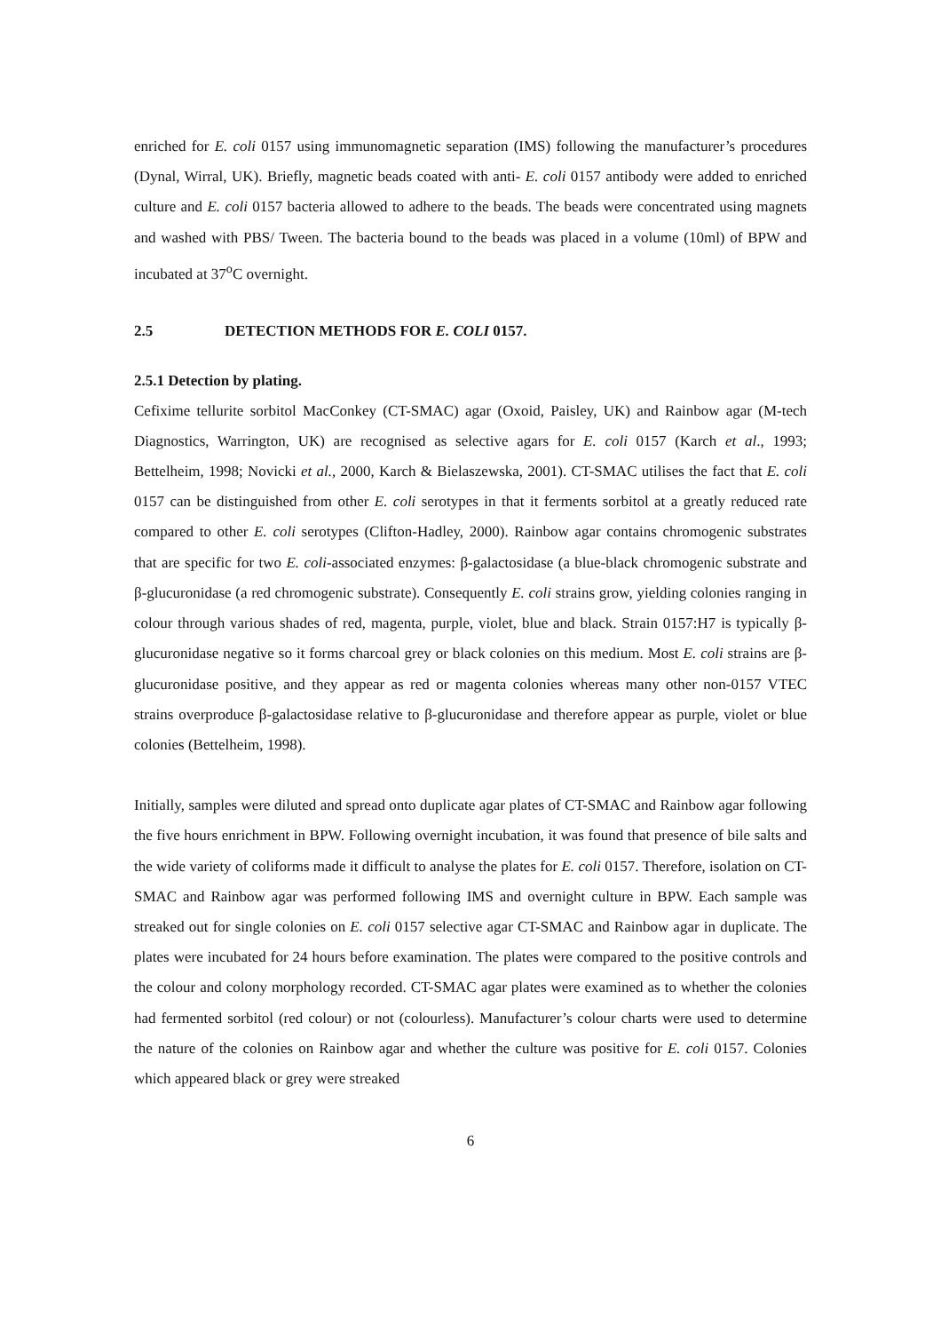enriched for E. coli 0157 using immunomagnetic separation (IMS) following the manufacturer’s procedures (Dynal, Wirral, UK). Briefly, magnetic beads coated with anti- E. coli 0157 antibody were added to enriched culture and E. coli 0157 bacteria allowed to adhere to the beads. The beads were concentrated using magnets and washed with PBS/ Tween. The bacteria bound to the beads was placed in a volume (10ml) of BPW and incubated at 37<sup>o</sup>C overnight.
2.5 DETECTION METHODS FOR E. COLI 0157.
2.5.1 Detection by plating.
Cefixime tellurite sorbitol MacConkey (CT-SMAC) agar (Oxoid, Paisley, UK) and Rainbow agar (M-tech Diagnostics, Warrington, UK) are recognised as selective agars for E. coli 0157 (Karch et al., 1993; Bettelheim, 1998; Novicki et al., 2000, Karch & Bielaszewska, 2001). CT-SMAC utilises the fact that E. coli 0157 can be distinguished from other E. coli serotypes in that it ferments sorbitol at a greatly reduced rate compared to other E. coli serotypes (Clifton-Hadley, 2000). Rainbow agar contains chromogenic substrates that are specific for two E. coli-associated enzymes: β-galactosidase (a blue-black chromogenic substrate and β-glucuronidase (a red chromogenic substrate). Consequently E. coli strains grow, yielding colonies ranging in colour through various shades of red, magenta, purple, violet, blue and black. Strain 0157:H7 is typically β-glucuronidase negative so it forms charcoal grey or black colonies on this medium. Most E. coli strains are β-glucuronidase positive, and they appear as red or magenta colonies whereas many other non-0157 VTEC strains overproduce β-galactosidase relative to β-glucuronidase and therefore appear as purple, violet or blue colonies (Bettelheim, 1998).
Initially, samples were diluted and spread onto duplicate agar plates of CT-SMAC and Rainbow agar following the five hours enrichment in BPW. Following overnight incubation, it was found that presence of bile salts and the wide variety of coliforms made it difficult to analyse the plates for E. coli 0157. Therefore, isolation on CT-SMAC and Rainbow agar was performed following IMS and overnight culture in BPW. Each sample was streaked out for single colonies on E. coli 0157 selective agar CT-SMAC and Rainbow agar in duplicate. The plates were incubated for 24 hours before examination. The plates were compared to the positive controls and the colour and colony morphology recorded. CT-SMAC agar plates were examined as to whether the colonies had fermented sorbitol (red colour) or not (colourless). Manufacturer’s colour charts were used to determine the nature of the colonies on Rainbow agar and whether the culture was positive for E. coli 0157. Colonies which appeared black or grey were streaked
6